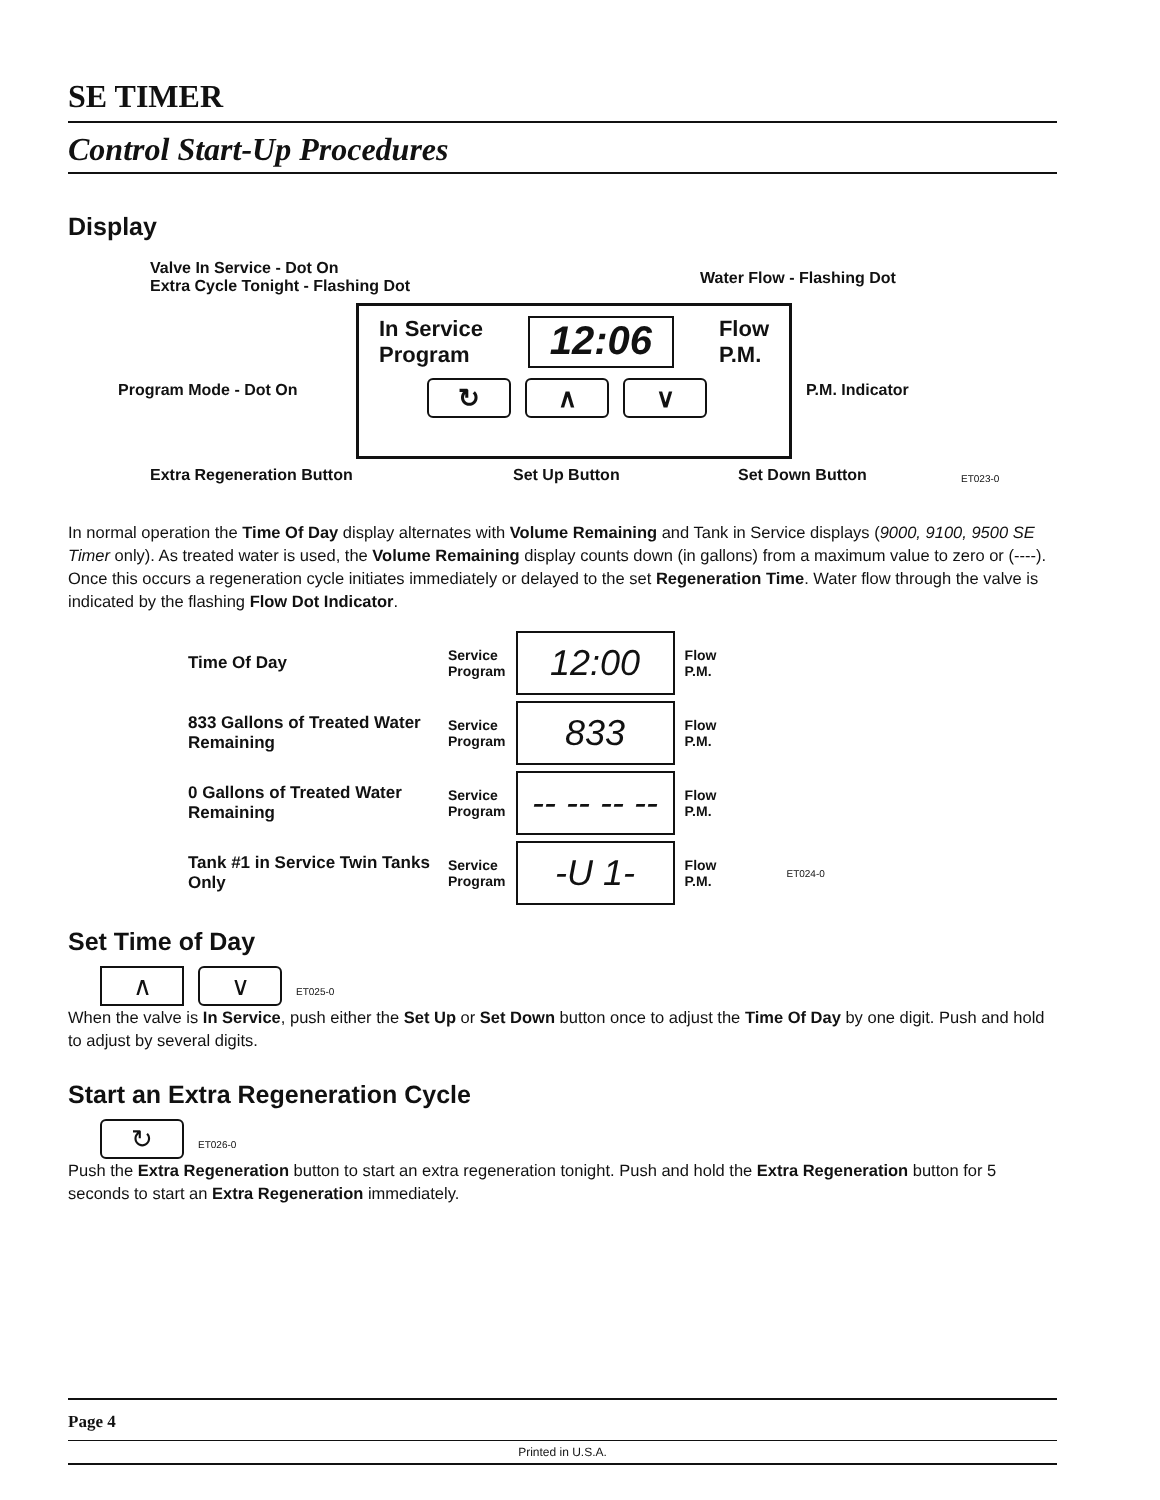SE TIMER
Control Start-Up Procedures
Display
Valve In Service - Dot On
Extra Cycle Tonight - Flashing Dot
Water Flow - Flashing Dot
In Service
Program 12:06 Flow
P.M.
↻ ∧ ∨
Program Mode - Dot On P.M. Indicator
Extra Regeneration Button Set Up Button Set Down Button ET023-0
In normal operation the Time Of Day display alternates with Volume Remaining and Tank in Service displays (9000, 9100, 9500 SE Timer only). As treated water is used, the Volume Remaining display counts down (in gallons) from a maximum value to zero or (----). Once this occurs a regeneration cycle initiates immediately or delayed to the set Regeneration Time. Water flow through the valve is indicated by the flashing Flow Dot Indicator.
Time Of Day
Service
Program
12:00
Flow
P.M.
833 Gallons of Treated Water Remaining
Service
Program
833
Flow
P.M.
0 Gallons of Treated Water Remaining
Service
Program
-- -- -- --
Flow
P.M.
Tank #1 in Service Twin Tanks Only
Service
Program
-U 1-
Flow
P.M. ET024-0
Set Time of Day
∧ ∨ ET025-0
When the valve is In Service, push either the Set Up or Set Down button once to adjust the Time Of Day by one digit. Push and hold to adjust by several digits.
Start an Extra Regeneration Cycle
↻ ET026-0
Push the Extra Regeneration button to start an extra regeneration tonight. Push and hold the Extra Regeneration button for 5 seconds to start an Extra Regeneration immediately.
Page 4
Printed in U.S.A.